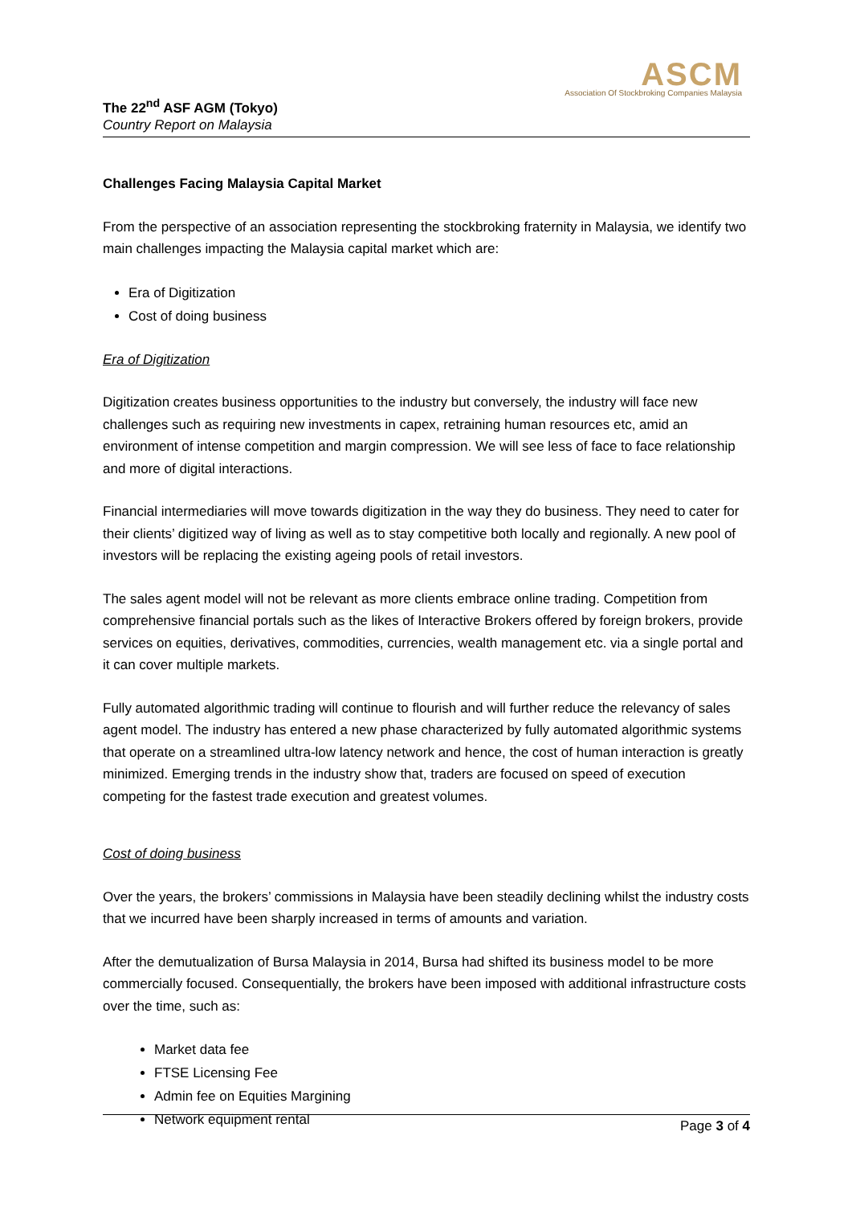ASCM
Association Of Stockbroking Companies Malaysia
The 22<sup>nd</sup> ASF AGM (Tokyo)
Country Report on Malaysia
Challenges Facing Malaysia Capital Market
From the perspective of an association representing the stockbroking fraternity in Malaysia, we identify two main challenges impacting the Malaysia capital market which are:
Era of Digitization
Cost of doing business
Era of Digitization
Digitization creates business opportunities to the industry but conversely, the industry will face new challenges such as requiring new investments in capex, retraining human resources etc, amid an environment of intense competition and margin compression. We will see less of face to face relationship and more of digital interactions.
Financial intermediaries will move towards digitization in the way they do business. They need to cater for their clients’ digitized way of living as well as to stay competitive both locally and regionally. A new pool of investors will be replacing the existing ageing pools of retail investors.
The sales agent model will not be relevant as more clients embrace online trading. Competition from comprehensive financial portals such as the likes of Interactive Brokers offered by foreign brokers, provide services on equities, derivatives, commodities, currencies, wealth management etc. via a single portal and it can cover multiple markets.
Fully automated algorithmic trading will continue to flourish and will further reduce the relevancy of sales agent model. The industry has entered a new phase characterized by fully automated algorithmic systems that operate on a streamlined ultra-low latency network and hence, the cost of human interaction is greatly minimized. Emerging trends in the industry show that, traders are focused on speed of execution competing for the fastest trade execution and greatest volumes.
Cost of doing business
Over the years, the brokers’ commissions in Malaysia have been steadily declining whilst the industry costs that we incurred have been sharply increased in terms of amounts and variation.
After the demutualization of Bursa Malaysia in 2014, Bursa had shifted its business model to be more commercially focused. Consequentially, the brokers have been imposed with additional infrastructure costs over the time, such as:
Market data fee
FTSE Licensing Fee
Admin fee on Equities Margining
Network equipment rental
Page 3 of 4